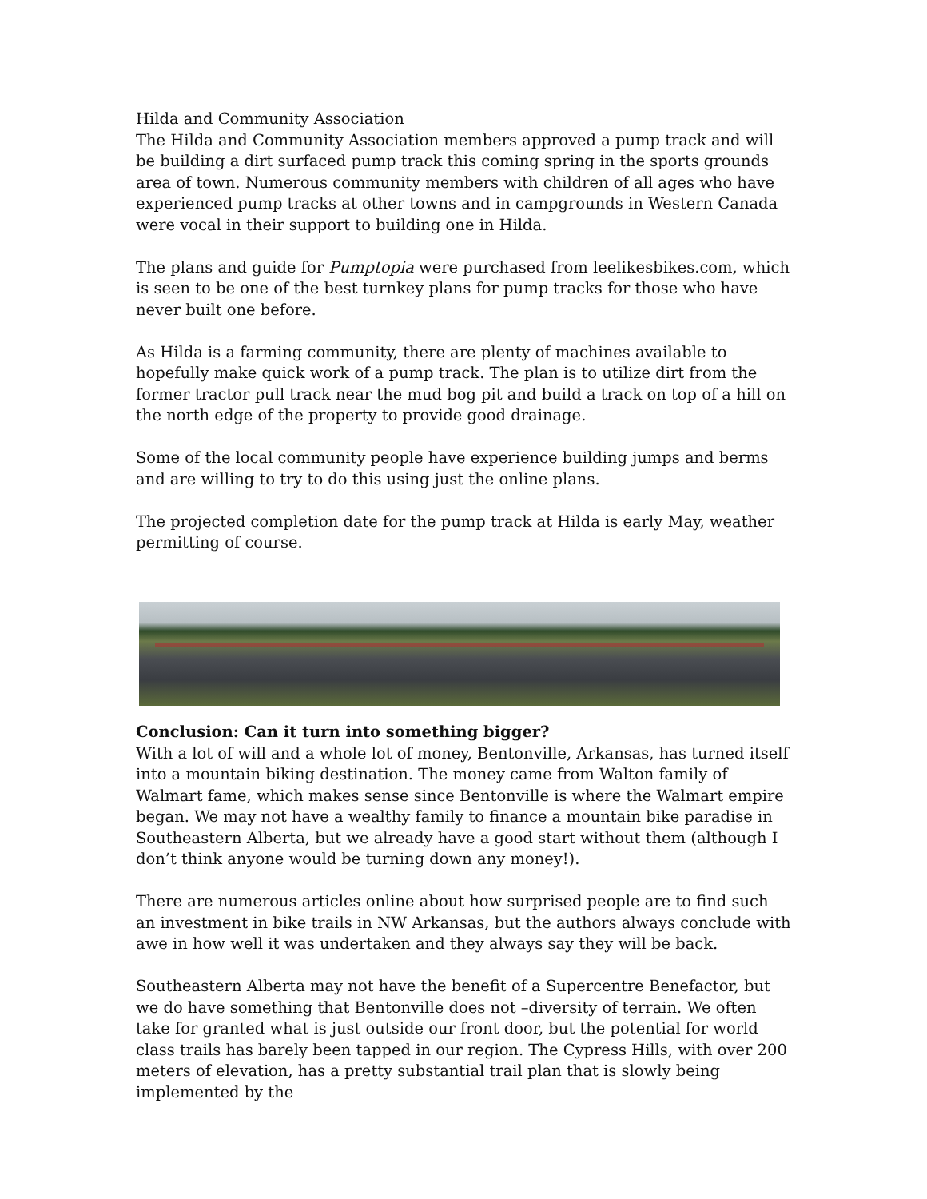Hilda and Community Association
The Hilda and Community Association members approved a pump track and will be building a dirt surfaced pump track this coming spring in the sports grounds area of town. Numerous community members with children of all ages who have experienced pump tracks at other towns and in campgrounds in Western Canada were vocal in their support to building one in Hilda.
The plans and guide for Pumptopia were purchased from leelikesbikes.com, which is seen to be one of the best turnkey plans for pump tracks for those who have never built one before.
As Hilda is a farming community, there are plenty of machines available to hopefully make quick work of a pump track. The plan is to utilize dirt from the former tractor pull track near the mud bog pit and build a track on top of a hill on the north edge of the property to provide good drainage.
Some of the local community people have experience building jumps and berms and are willing to try to do this using just the online plans.
The projected completion date for the pump track at Hilda is early May, weather permitting of course.
Conclusion: Can it turn into something bigger?
With a lot of will and a whole lot of money, Bentonville, Arkansas, has turned itself into a mountain biking destination. The money came from Walton family of Walmart fame, which makes sense since Bentonville is where the Walmart empire began. We may not have a wealthy family to finance a mountain bike paradise in Southeastern Alberta, but we already have a good start without them (although I don’t think anyone would be turning down any money!).
There are numerous articles online about how surprised people are to find such an investment in bike trails in NW Arkansas, but the authors always conclude with awe in how well it was undertaken and they always say they will be back.
Southeastern Alberta may not have the benefit of a Supercentre Benefactor, but we do have something that Bentonville does not –diversity of terrain. We often take for granted what is just outside our front door, but the potential for world class trails has barely been tapped in our region. The Cypress Hills, with over 200 meters of elevation, has a pretty substantial trail plan that is slowly being implemented by the